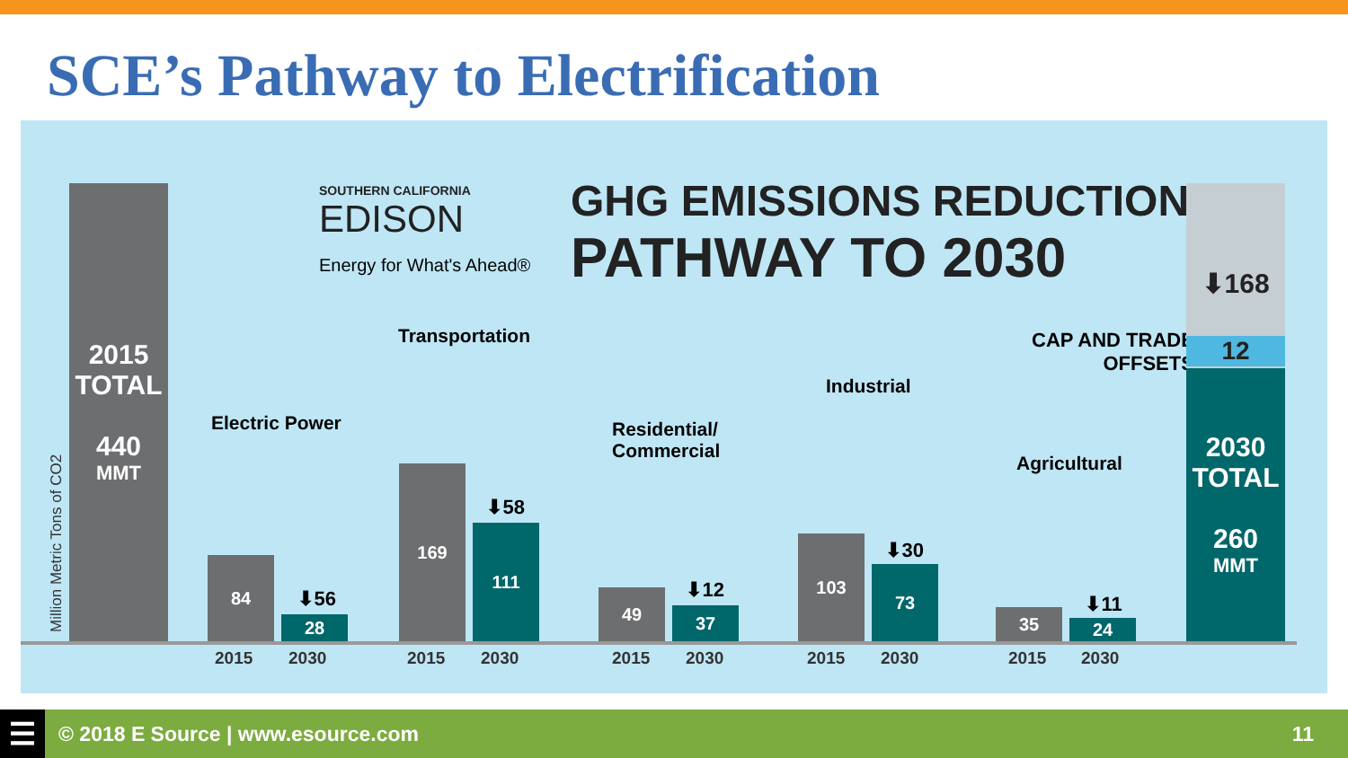SCE’s Pathway to Electrification
Million Metric Tons of CO2
2015
TOTAL
440
MMT
SOUTHERN CALIFORNIA
EDISON
Energy for What's Ahead®
GHG EMISSIONS REDUCTION
PATHWAY TO 2030
Electric Power
Transportation
Residential/
Commercial
Industrial
Agricultural
CAP AND TRADE
OFFSETS
84 28
⬇56
169 111
⬇58
49 37
⬇12
103 73
⬇30
35 24
⬇11
⬇168
12
2030
TOTAL
260
MMT
2015 2030 2015 2030 2015 2030 2015 2030 2015 2030
☰
© 2018 E Source | www.esource.com 11